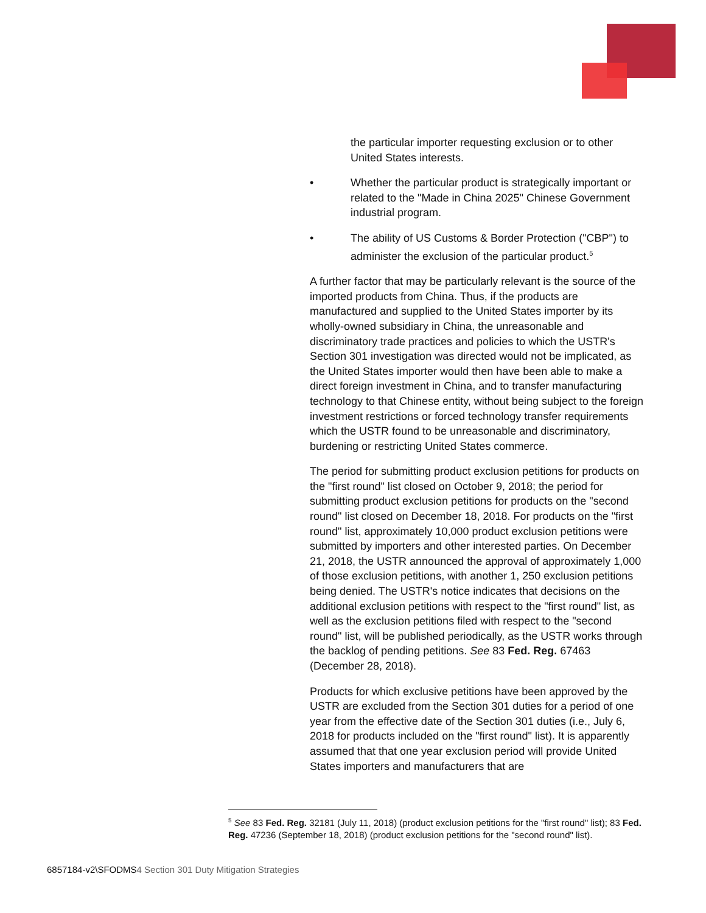the particular importer requesting exclusion or to other United States interests.
• Whether the particular product is strategically important or related to the "Made in China 2025" Chinese Government industrial program.
• The ability of US Customs & Border Protection ("CBP") to administer the exclusion of the particular product.<sup>5</sup>
A further factor that may be particularly relevant is the source of the imported products from China. Thus, if the products are manufactured and supplied to the United States importer by its wholly-owned subsidiary in China, the unreasonable and discriminatory trade practices and policies to which the USTR's Section 301 investigation was directed would not be implicated, as the United States importer would then have been able to make a direct foreign investment in China, and to transfer manufacturing technology to that Chinese entity, without being subject to the foreign investment restrictions or forced technology transfer requirements which the USTR found to be unreasonable and discriminatory, burdening or restricting United States commerce.
The period for submitting product exclusion petitions for products on the "first round" list closed on October 9, 2018; the period for submitting product exclusion petitions for products on the "second round" list closed on December 18, 2018. For products on the "first round" list, approximately 10,000 product exclusion petitions were submitted by importers and other interested parties. On December 21, 2018, the USTR announced the approval of approximately 1,000 of those exclusion petitions, with another 1, 250 exclusion petitions being denied. The USTR's notice indicates that decisions on the additional exclusion petitions with respect to the "first round" list, as well as the exclusion petitions filed with respect to the "second round" list, will be published periodically, as the USTR works through the backlog of pending petitions. See 83 Fed. Reg. 67463 (December 28, 2018).
Products for which exclusive petitions have been approved by the USTR are excluded from the Section 301 duties for a period of one year from the effective date of the Section 301 duties (i.e., July 6, 2018 for products included on the "first round" list). It is apparently assumed that that one year exclusion period will provide United States importers and manufacturers that are
<sup>5</sup> See 83 Fed. Reg. 32181 (July 11, 2018) (product exclusion petitions for the "first round" list); 83 Fed. Reg. 47236 (September 18, 2018) (product exclusion petitions for the "second round" list).
6857184-v2\SFODMS4 Section 301 Duty Mitigation Strategies